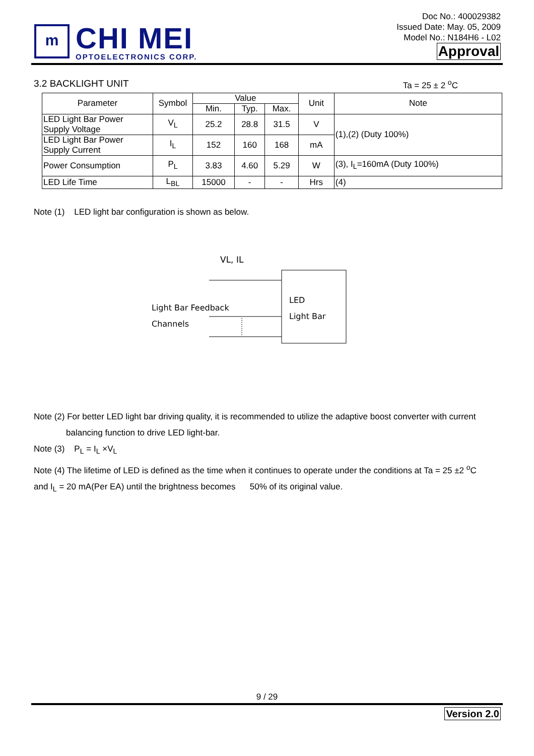m
CHI MEI
OPTOELECTRONICS CORP.
Doc No.: 400029382
Issued Date: May. 05, 2009
Model No.: N184H6 - L02
Approval
3.2 BACKLIGHT UNIT Ta = 25 ± 2 <sup>o</sup>C
| Parameter | Symbol | Value | | | Unit | Note |
| --- | --- | --- | --- | --- | --- | --- |
| | | Min. | Typ. | Max. | | |
| LED Light Bar Power Supply Voltage | V<sub>L</sub> | 25.2 | 28.8 | 31.5 | V | (1),(2) (Duty 100%) |
| LED Light Bar Power Supply Current | I<sub>L</sub> | 152 | 160 | 168 | mA | |
| Power Consumption | P<sub>L</sub> | 3.83 | 4.60 | 5.29 | W | (3), I<sub>L</sub>=160mA (Duty 100%) |
| LED Life Time | L<sub>BL</sub> | 15000 | - | - | Hrs | (4) |
Note (1) LED light bar configuration is shown as below.
VL, IL
Light Bar Feedback
Channels
LED
Light Bar
Note (2) For better LED light bar driving quality, it is recommended to utilize the adaptive boost converter with current
balancing function to drive LED light-bar.
Note (3) P<sub>L</sub> = I<sub>L</sub> ×V<sub>L</sub>
Note (4) The lifetime of LED is defined as the time when it continues to operate under the conditions at Ta = 25 ±2 <sup>o</sup>C
and I<sub>L</sub> = 20 mA(Per EA) until the brightness becomes 50% of its original value.
9 / 29
Version 2.0